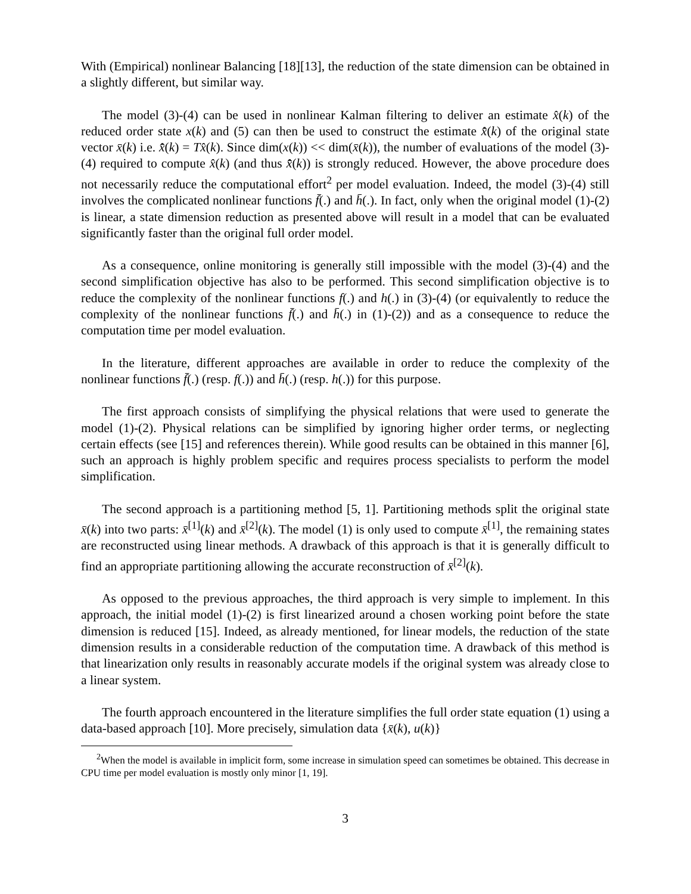With (Empirical) nonlinear Balancing [18][13], the reduction of the state dimension can be obtained in a slightly different, but similar way.
The model (3)-(4) can be used in nonlinear Kalman filtering to deliver an estimate x̂(k) of the reduced order state x(k) and (5) can then be used to construct the estimate x̄̂(k) of the original state vector x̄(k) i.e. x̄̂(k) = Tx̂(k). Since dim(x(k)) << dim(x̄(k)), the number of evaluations of the model (3)-(4) required to compute x̂(k) (and thus x̄̂(k)) is strongly reduced. However, the above procedure does not necessarily reduce the computational effort<sup>2</sup> per model evaluation. Indeed, the model (3)-(4) still involves the complicated nonlinear functions f̄(.) and h̄(.). In fact, only when the original model (1)-(2) is linear, a state dimension reduction as presented above will result in a model that can be evaluated significantly faster than the original full order model.
As a consequence, online monitoring is generally still impossible with the model (3)-(4) and the second simplification objective has also to be performed. This second simplification objective is to reduce the complexity of the nonlinear functions f(.) and h(.) in (3)-(4) (or equivalently to reduce the complexity of the nonlinear functions f̄(.) and h̄(.) in (1)-(2)) and as a consequence to reduce the computation time per model evaluation.
In the literature, different approaches are available in order to reduce the complexity of the nonlinear functions f̄(.) (resp. f(.)) and h̄(.) (resp. h(.)) for this purpose.
The first approach consists of simplifying the physical relations that were used to generate the model (1)-(2). Physical relations can be simplified by ignoring higher order terms, or neglecting certain effects (see [15] and references therein). While good results can be obtained in this manner [6], such an approach is highly problem specific and requires process specialists to perform the model simplification.
The second approach is a partitioning method [5, 1]. Partitioning methods split the original state x̄(k) into two parts: x̄<sup>[1]</sup>(k) and x̄<sup>[2]</sup>(k). The model (1) is only used to compute x̄<sup>[1]</sup>, the remaining states are reconstructed using linear methods. A drawback of this approach is that it is generally difficult to find an appropriate partitioning allowing the accurate reconstruction of x̄<sup>[2]</sup>(k).
As opposed to the previous approaches, the third approach is very simple to implement. In this approach, the initial model (1)-(2) is first linearized around a chosen working point before the state dimension is reduced [15]. Indeed, as already mentioned, for linear models, the reduction of the state dimension results in a considerable reduction of the computation time. A drawback of this method is that linearization only results in reasonably accurate models if the original system was already close to a linear system.
The fourth approach encountered in the literature simplifies the full order state equation (1) using a data-based approach [10]. More precisely, simulation data {x̄(k), u(k)}
<sup>2</sup> When the model is available in implicit form, some increase in simulation speed can sometimes be obtained. This decrease in CPU time per model evaluation is mostly only minor [1, 19].
3